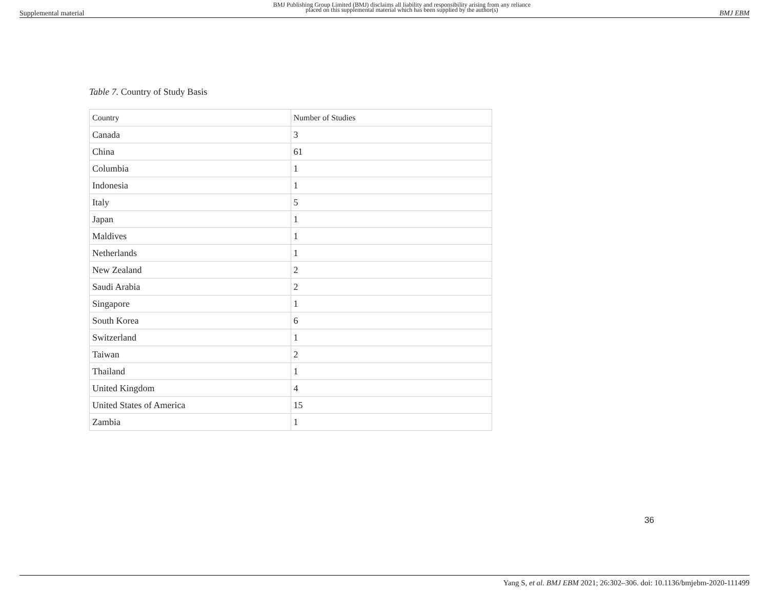Supplemental material BMJ Publishing Group Limited (BMJ) disclaims all liability and responsibility arising from any reliance
placed on this supplemental material which has been supplied by the author(s) BMJ EBM
Table 7. Country of Study Basis
| Country | Number of Studies |
| --- | --- |
| Canada | 3 |
| China | 61 |
| Columbia | 1 |
| Indonesia | 1 |
| Italy | 5 |
| Japan | 1 |
| Maldives | 1 |
| Netherlands | 1 |
| New Zealand | 2 |
| Saudi Arabia | 2 |
| Singapore | 1 |
| South Korea | 6 |
| Switzerland | 1 |
| Taiwan | 2 |
| Thailand | 1 |
| United Kingdom | 4 |
| United States of America | 15 |
| Zambia | 1 |
36
Yang S, et al. BMJ EBM 2021; 26:302–306. doi: 10.1136/bmjebm-2020-111499